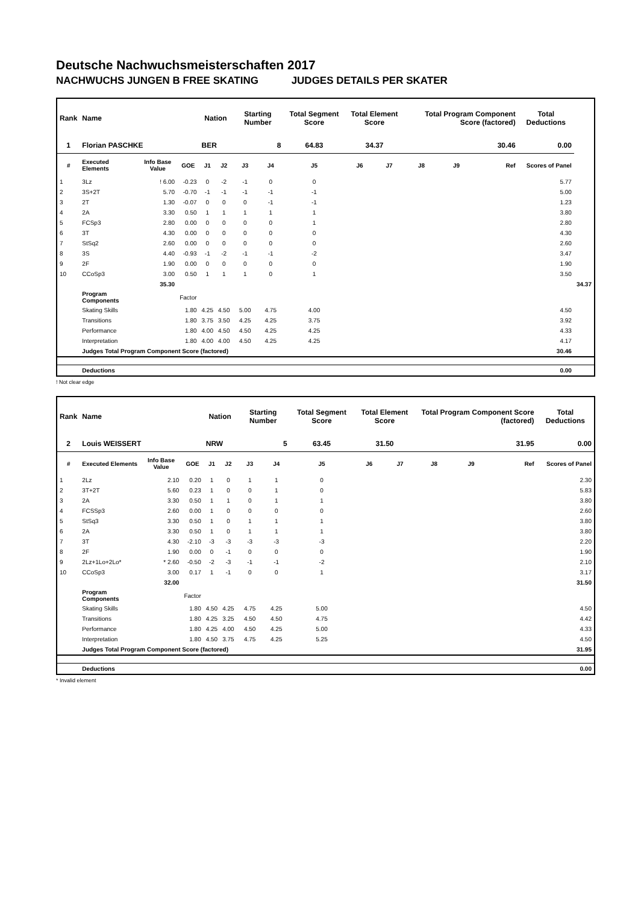Deutsche Nachwuchsmeisterschaften 2017
NACHWUCHS JUNGEN B FREE SKATING JUDGES DETAILS PER SKATER
| Rank | Name | | | Nation | | Starting Number | | Total Segment Score | Total Element Score | | Total Program Component Score (factored) | | | Total Deductions | |
| --- | --- | --- | --- | --- | --- | --- | --- | --- | --- | --- | --- | --- | --- | --- | --- |
| 1 | Florian PASCHKE | | | BER | | 8 | | 64.83 | 34.37 | | 30.46 | | | 0.00 | |
| # | Executed Elements | Info Base Value | GOE | J1 | J2 | J3 | J4 | J5 | J6 | J7 | J8 | J9 | Ref | Scores of Panel | |
| 1 | 3Lz | ! 6.00 | -0.23 | 0 | -2 | -1 | 0 | 0 | | | | | | 5.77 | |
| 2 | 3S+2T | 5.70 | -0.70 | -1 | -1 | -1 | -1 | -1 | | | | | | 5.00 | |
| 3 | 2T | 1.30 | -0.07 | 0 | 0 | 0 | -1 | -1 | | | | | | 1.23 | |
| 4 | 2A | 3.30 | 0.50 | 1 | 1 | 1 | 1 | 1 | | | | | | 3.80 | |
| 5 | FCSp3 | 2.80 | 0.00 | 0 | 0 | 0 | 0 | 1 | | | | | | 2.80 | |
| 6 | 3T | 4.30 | 0.00 | 0 | 0 | 0 | 0 | 0 | | | | | | 4.30 | |
| 7 | StSq2 | 2.60 | 0.00 | 0 | 0 | 0 | 0 | 0 | | | | | | 2.60 | |
| 8 | 3S | 4.40 | -0.93 | -1 | -2 | -1 | -1 | -2 | | | | | | 3.47 | |
| 9 | 2F | 1.90 | 0.00 | 0 | 0 | 0 | 0 | 0 | | | | | | 1.90 | |
| 10 | CCoSp3 | 3.00 | 0.50 | 1 | 1 | 1 | 0 | 1 | | | | | | 3.50 | |
| | | 35.30 | | | | | | | | | | | | | 34.37 |
| | Program Components | | Factor | | | | | | | | | | | | |
| | Skating Skills | | 1.80 | 4.25 | 4.50 | 5.00 | 4.75 | 4.00 | | | | | | 4.50 | |
| | Transitions | | 1.80 | 3.75 | 3.50 | 4.25 | 4.25 | 3.75 | | | | | | 3.92 | |
| | Performance | | 1.80 | 4.00 | 4.50 | 4.50 | 4.25 | 4.25 | | | | | | 4.33 | |
| | Interpretation | | 1.80 | 4.00 | 4.00 | 4.50 | 4.25 | 4.25 | | | | | | 4.17 | |
| | Judges Total Program Component Score (factored) | | | | | | | | | | | | | 30.46 | |
| | Deductions | | | | | | | | | | | | | 0.00 | |
! Not clear edge
| Rank | Name | | | Nation | | Starting Number | | Total Segment Score | Total Element Score | | Total Program Component Score (factored) | | | Total Deductions |
| --- | --- | --- | --- | --- | --- | --- | --- | --- | --- | --- | --- | --- | --- | --- |
| 2 | Louis WEISSERT | | | NRW | | 5 | | 63.45 | 31.50 | | 31.95 | | | 0.00 |
| # | Executed Elements | Info Base Value | GOE | J1 | J2 | J3 | J4 | J5 | J6 | J7 | J8 | J9 | Ref | Scores of Panel |
| 1 | 2Lz | 2.10 | 0.20 | 1 | 0 | 1 | 1 | 0 | | | | | | 2.30 |
| 2 | 3T+2T | 5.60 | 0.23 | 1 | 0 | 0 | 1 | 0 | | | | | | 5.83 |
| 3 | 2A | 3.30 | 0.50 | 1 | 1 | 0 | 1 | 1 | | | | | | 3.80 |
| 4 | FCSSp3 | 2.60 | 0.00 | 1 | 0 | 0 | 0 | 0 | | | | | | 2.60 |
| 5 | StSq3 | 3.30 | 0.50 | 1 | 0 | 1 | 1 | 1 | | | | | | 3.80 |
| 6 | 2A | 3.30 | 0.50 | 1 | 0 | 1 | 1 | 1 | | | | | | 3.80 |
| 7 | 3T | 4.30 | -2.10 | -3 | -3 | -3 | -3 | -3 | | | | | | 2.20 |
| 8 | 2F | 1.90 | 0.00 | 0 | -1 | 0 | 0 | 0 | | | | | | 1.90 |
| 9 | 2Lz+1Lo+2Lo* | * 2.60 | -0.50 | -2 | -3 | -1 | -1 | -2 | | | | | | 2.10 |
| 10 | CCoSp3 | 3.00 | 0.17 | 1 | -1 | 0 | 0 | 1 | | | | | | 3.17 |
| | | 32.00 | | | | | | | | | | | | 31.50 |
| | Program Components | | Factor | | | | | | | | | | | |
| | Skating Skills | | 1.80 | 4.50 | 4.25 | 4.75 | 4.25 | 5.00 | | | | | | 4.50 |
| | Transitions | | 1.80 | 4.25 | 3.25 | 4.50 | 4.50 | 4.75 | | | | | | 4.42 |
| | Performance | | 1.80 | 4.25 | 4.00 | 4.50 | 4.25 | 5.00 | | | | | | 4.33 |
| | Interpretation | | 1.80 | 4.50 | 3.75 | 4.75 | 4.25 | 5.25 | | | | | | 4.50 |
| | Judges Total Program Component Score (factored) | | | | | | | | | | | | | 31.95 |
| | Deductions | | | | | | | | | | | | | 0.00 |
* Invalid element